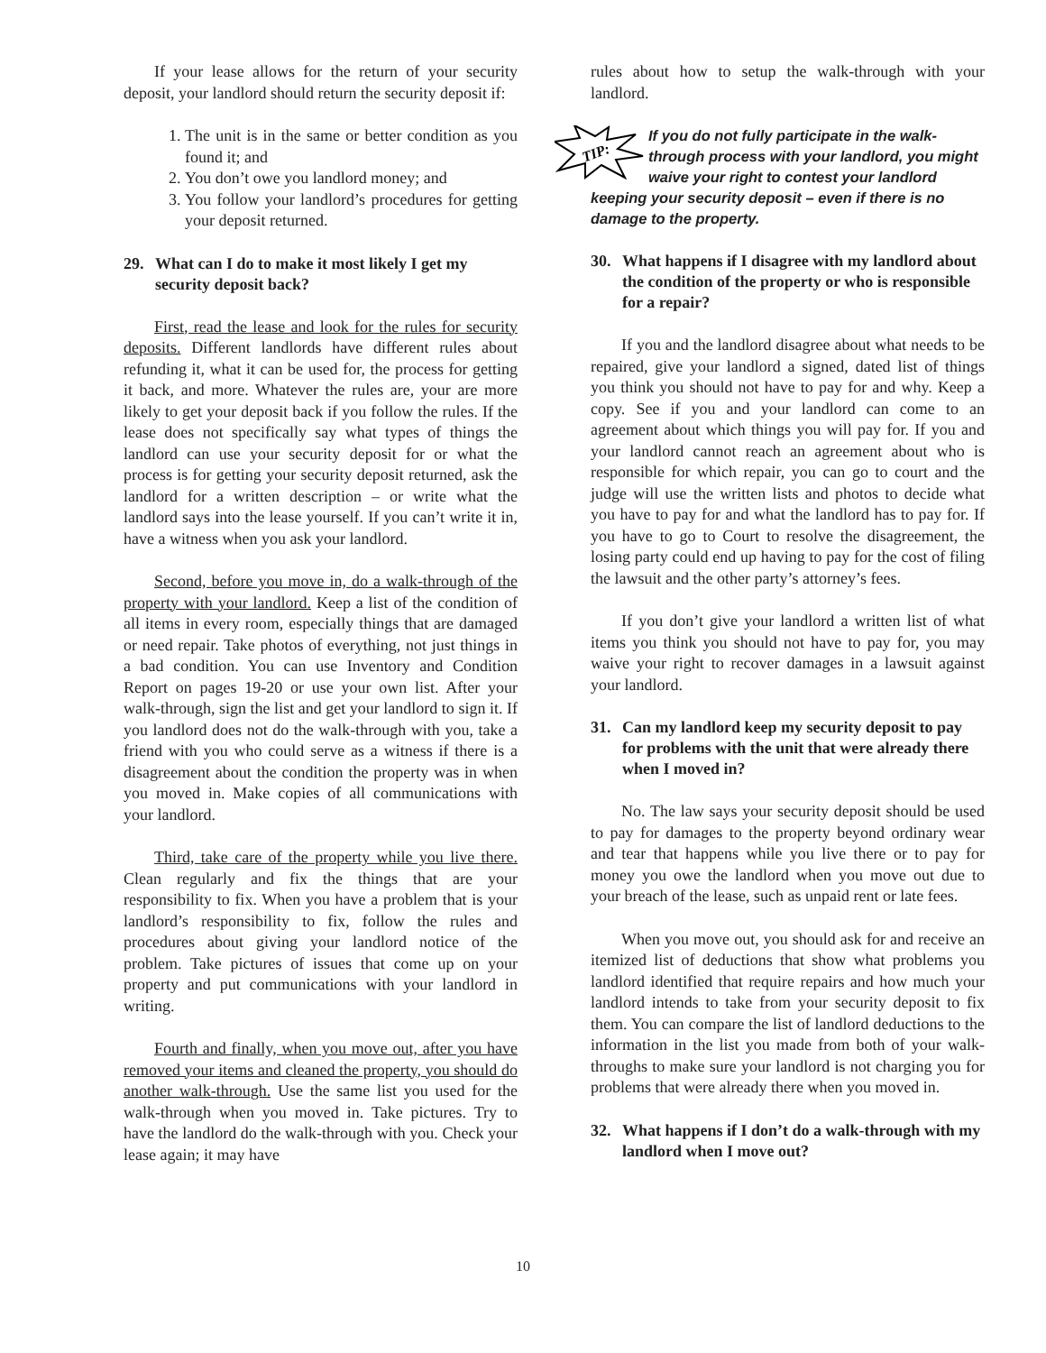If your lease allows for the return of your security deposit, your landlord should return the security deposit if:
1. The unit is in the same or better condition as you found it; and
2. You don’t owe you landlord money; and
3. You follow your landlord’s procedures for getting your deposit returned.
29. What can I do to make it most likely I get my security deposit back?
First, read the lease and look for the rules for security deposits. Different landlords have different rules about refunding it, what it can be used for, the process for getting it back, and more. Whatever the rules are, your are more likely to get your deposit back if you follow the rules. If the lease does not specifically say what types of things the landlord can use your security deposit for or what the process is for getting your security deposit returned, ask the landlord for a written description – or write what the landlord says into the lease yourself. If you can’t write it in, have a witness when you ask your landlord.
Second, before you move in, do a walk-through of the property with your landlord. Keep a list of the condition of all items in every room, especially things that are damaged or need repair. Take photos of everything, not just things in a bad condition. You can use Inventory and Condition Report on pages 19-20 or use your own list. After your walk-through, sign the list and get your landlord to sign it. If you landlord does not do the walk-through with you, take a friend with you who could serve as a witness if there is a disagreement about the condition the property was in when you moved in. Make copies of all communications with your landlord.
Third, take care of the property while you live there. Clean regularly and fix the things that are your responsibility to fix. When you have a problem that is your landlord’s responsibility to fix, follow the rules and procedures about giving your landlord notice of the problem. Take pictures of issues that come up on your property and put communications with your landlord in writing.
Fourth and finally, when you move out, after you have removed your items and cleaned the property, you should do another walk-through. Use the same list you used for the walk-through when you moved in. Take pictures. Try to have the landlord do the walk-through with you. Check your lease again; it may have
rules about how to setup the walk-through with your landlord.
TIP:
If you do not fully participate in the walk-through process with your landlord, you might waive your right to contest your landlord keeping your security deposit – even if there is no damage to the property.
30. What happens if I disagree with my landlord about the condition of the property or who is responsible for a repair?
If you and the landlord disagree about what needs to be repaired, give your landlord a signed, dated list of things you think you should not have to pay for and why. Keep a copy. See if you and your landlord can come to an agreement about which things you will pay for. If you and your landlord cannot reach an agreement about who is responsible for which repair, you can go to court and the judge will use the written lists and photos to decide what you have to pay for and what the landlord has to pay for. If you have to go to Court to resolve the disagreement, the losing party could end up having to pay for the cost of filing the lawsuit and the other party’s attorney’s fees.
If you don’t give your landlord a written list of what items you think you should not have to pay for, you may waive your right to recover damages in a lawsuit against your landlord.
31. Can my landlord keep my security deposit to pay for problems with the unit that were already there when I moved in?
No. The law says your security deposit should be used to pay for damages to the property beyond ordinary wear and tear that happens while you live there or to pay for money you owe the landlord when you move out due to your breach of the lease, such as unpaid rent or late fees.
When you move out, you should ask for and receive an itemized list of deductions that show what problems you landlord identified that require repairs and how much your landlord intends to take from your security deposit to fix them. You can compare the list of landlord deductions to the information in the list you made from both of your walk-throughs to make sure your landlord is not charging you for problems that were already there when you moved in.
32. What happens if I don’t do a walk-through with my landlord when I move out?
10